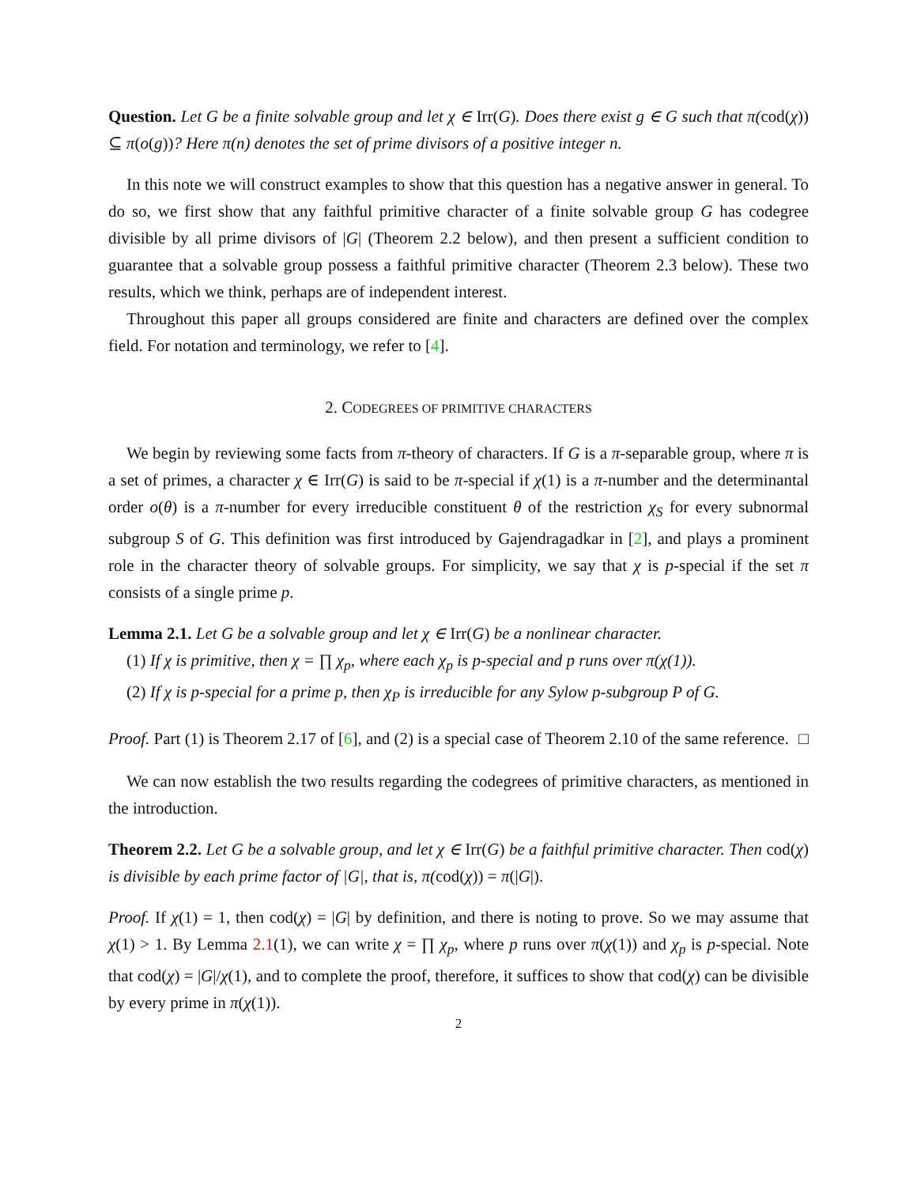Question. Let G be a finite solvable group and let χ ∈ Irr(G). Does there exist g ∈ G such that π(cod(χ)) ⊆ π(o(g))? Here π(n) denotes the set of prime divisors of a positive integer n.
In this note we will construct examples to show that this question has a negative answer in general. To do so, we first show that any faithful primitive character of a finite solvable group G has codegree divisible by all prime divisors of |G| (Theorem 2.2 below), and then present a sufficient condition to guarantee that a solvable group possess a faithful primitive character (Theorem 2.3 below). These two results, which we think, perhaps are of independent interest.
Throughout this paper all groups considered are finite and characters are defined over the complex field. For notation and terminology, we refer to [4].
2. CODEGREES OF PRIMITIVE CHARACTERS
We begin by reviewing some facts from π-theory of characters. If G is a π-separable group, where π is a set of primes, a character χ ∈ Irr(G) is said to be π-special if χ(1) is a π-number and the determinantal order o(θ) is a π-number for every irreducible constituent θ of the restriction χ<sub>S</sub> for every subnormal subgroup S of G. This definition was first introduced by Gajendragadkar in [2], and plays a prominent role in the character theory of solvable groups. For simplicity, we say that χ is p-special if the set π consists of a single prime p.
Lemma 2.1. Let G be a solvable group and let χ ∈ Irr(G) be a nonlinear character.
(1) If χ is primitive, then χ = ∏ χ<sub>p</sub>, where each χ<sub>p</sub> is p-special and p runs over π(χ(1)).
(2) If χ is p-special for a prime p, then χ<sub>P</sub> is irreducible for any Sylow p-subgroup P of G.
Proof. Part (1) is Theorem 2.17 of [6], and (2) is a special case of Theorem 2.10 of the same reference. □
We can now establish the two results regarding the codegrees of primitive characters, as mentioned in the introduction.
Theorem 2.2. Let G be a solvable group, and let χ ∈ Irr(G) be a faithful primitive character. Then cod(χ) is divisible by each prime factor of |G|, that is, π(cod(χ)) = π(|G|).
Proof. If χ(1) = 1, then cod(χ) = |G| by definition, and there is noting to prove. So we may assume that χ(1) > 1. By Lemma 2.1(1), we can write χ = ∏ χ<sub>p</sub>, where p runs over π(χ(1)) and χ<sub>p</sub> is p-special. Note that cod(χ) = |G|/χ(1), and to complete the proof, therefore, it suffices to show that cod(χ) can be divisible by every prime in π(χ(1)).
2